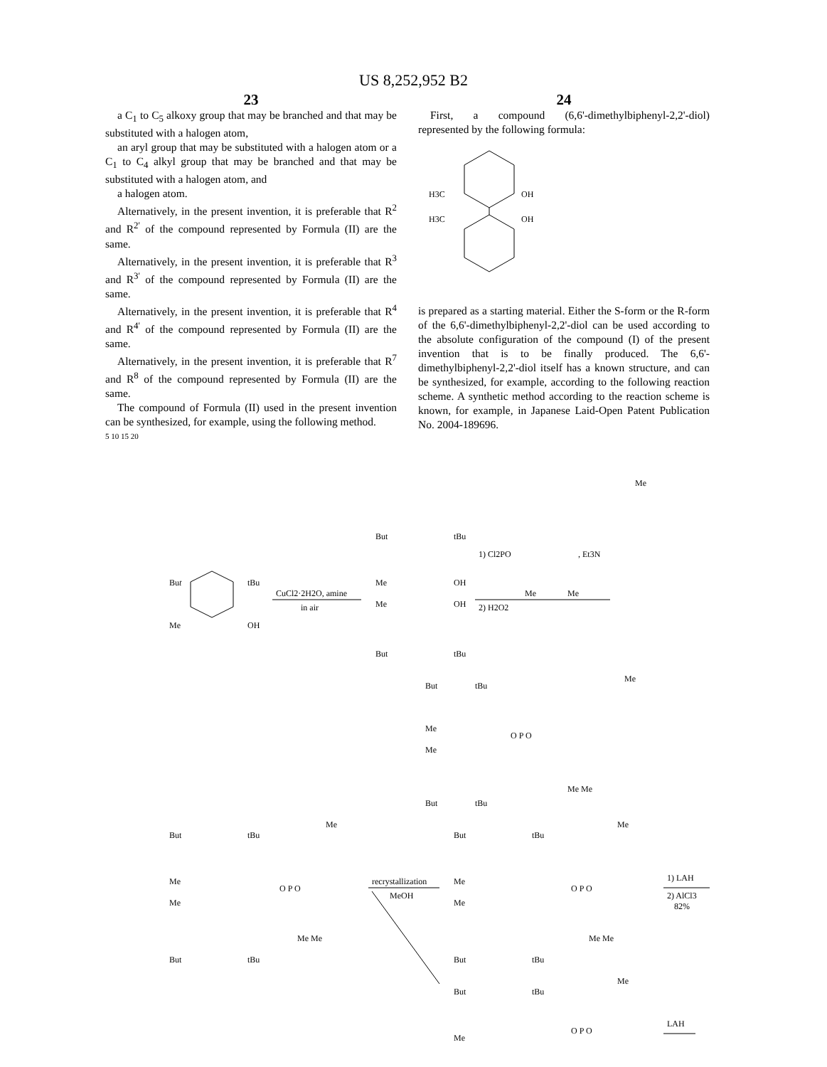US 8,252,952 B2
23
a C<sub>1</sub> to C<sub>5</sub> alkoxy group that may be branched and that may be substituted with a halogen atom,
an aryl group that may be substituted with a halogen atom or a C<sub>1</sub> to C<sub>4</sub> alkyl group that may be branched and that may be substituted with a halogen atom, and
a halogen atom.
Alternatively, in the present invention, it is preferable that R<sup>2</sup> and R<sup>2'</sup> of the compound represented by Formula (II) are the same.
Alternatively, in the present invention, it is preferable that R<sup>3</sup> and R<sup>3'</sup> of the compound represented by Formula (II) are the same.
Alternatively, in the present invention, it is preferable that R<sup>4</sup> and R<sup>4'</sup> of the compound represented by Formula (II) are the same.
Alternatively, in the present invention, it is preferable that R<sup>7</sup> and R<sup>8</sup> of the compound represented by Formula (II) are the same.
The compound of Formula (II) used in the present invention can be synthesized, for example, using the following method.
5 10 15 20
24
First, a compound (6,6'-dimethylbiphenyl-2,2'-diol) represented by the following formula:
H3C
OH
H3C
OH
is prepared as a starting material. Either the S-form or the R-form of the 6,6'-dimethylbiphenyl-2,2'-diol can be used according to the absolute configuration of the compound (I) of the present invention that is to be finally produced. The 6,6'-dimethylbiphenyl-2,2'-diol itself has a known structure, and can be synthesized, for example, according to the following reaction scheme. A synthetic method according to the reaction scheme is known, for example, in Japanese Laid-Open Patent Publication No. 2004-189696.
But
tBu
Me
OH
CuCl2·2H2O, amine
in air
But
tBu
Me
OH
Me
OH
But
tBu
Me
1) Cl2PO
, Et3N
Me
Me
2) H2O2
But
tBu
Me
Me
O P O
Me
Me Me
But
tBu
But
tBu
Me
Me
O P O
Me
Me Me
But
tBu
recrystallization
MeOH
But
tBu
Me
Me
O P O
Me
Me Me
But
tBu
1) LAH
2) AlCl3
82%
But
tBu
Me
Me
O P O
LAH